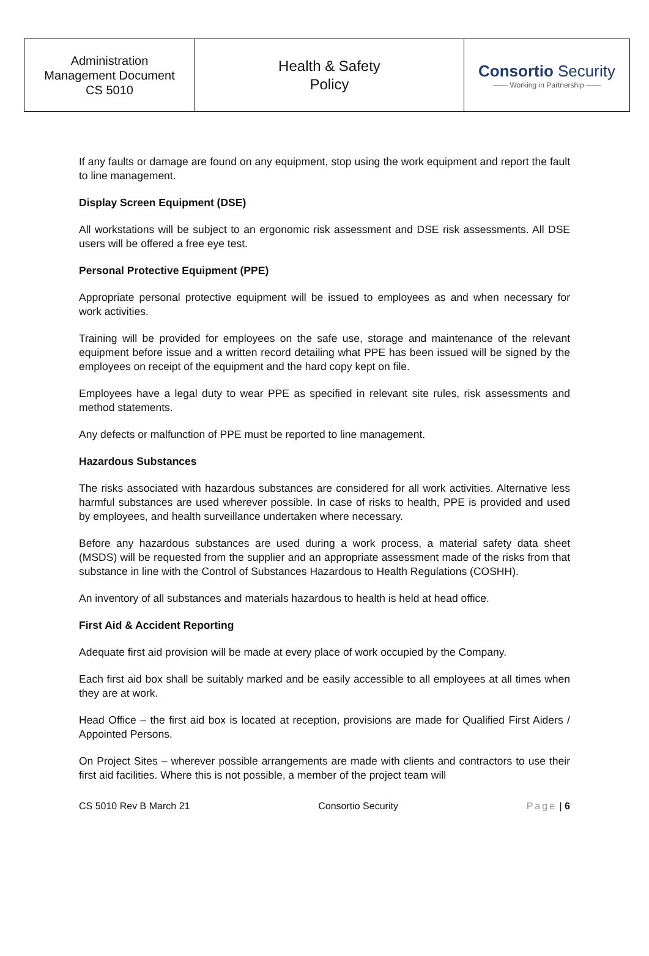| Administration Management Document CS 5010 | Health & Safety Policy | Consortio Security —— Working in Partnership —— |
If any faults or damage are found on any equipment, stop using the work equipment and report the fault to line management.
Display Screen Equipment (DSE)
All workstations will be subject to an ergonomic risk assessment and DSE risk assessments. All DSE users will be offered a free eye test.
Personal Protective Equipment (PPE)
Appropriate personal protective equipment will be issued to employees as and when necessary for work activities.
Training will be provided for employees on the safe use, storage and maintenance of the relevant equipment before issue and a written record detailing what PPE has been issued will be signed by the employees on receipt of the equipment and the hard copy kept on file.
Employees have a legal duty to wear PPE as specified in relevant site rules, risk assessments and method statements.
Any defects or malfunction of PPE must be reported to line management.
Hazardous Substances
The risks associated with hazardous substances are considered for all work activities. Alternative less harmful substances are used wherever possible. In case of risks to health, PPE is provided and used by employees, and health surveillance undertaken where necessary.
Before any hazardous substances are used during a work process, a material safety data sheet (MSDS) will be requested from the supplier and an appropriate assessment made of the risks from that substance in line with the Control of Substances Hazardous to Health Regulations (COSHH).
An inventory of all substances and materials hazardous to health is held at head office.
First Aid & Accident Reporting
Adequate first aid provision will be made at every place of work occupied by the Company.
Each first aid box shall be suitably marked and be easily accessible to all employees at all times when they are at work.
Head Office – the first aid box is located at reception, provisions are made for Qualified First Aiders / Appointed Persons.
On Project Sites – wherever possible arrangements are made with clients and contractors to use their first aid facilities. Where this is not possible, a member of the project team will
CS 5010 Rev B March 21 Consortio Security Page | 6